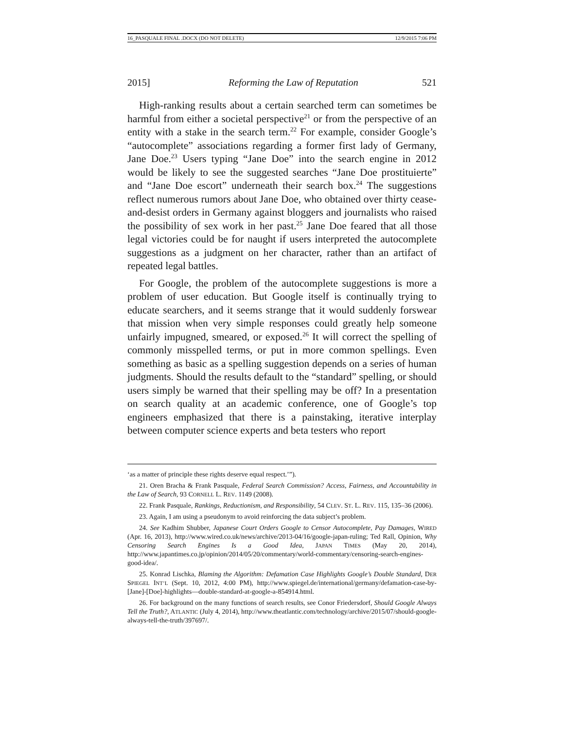16_PASQUALE FINAL .DOCX (DO NOT DELETE) 12/9/2015 7:06 PM
2015] Reforming the Law of Reputation 521
High-ranking results about a certain searched term can sometimes be harmful from either a societal perspective<sup>21</sup> or from the perspective of an entity with a stake in the search term.<sup>22</sup> For example, consider Google’s “autocomplete” associations regarding a former first lady of Germany, Jane Doe.<sup>23</sup> Users typing “Jane Doe” into the search engine in 2012 would be likely to see the suggested searches “Jane Doe prostituierte” and “Jane Doe escort” underneath their search box.<sup>24</sup> The suggestions reflect numerous rumors about Jane Doe, who obtained over thirty cease-and-desist orders in Germany against bloggers and journalists who raised the possibility of sex work in her past.<sup>25</sup> Jane Doe feared that all those legal victories could be for naught if users interpreted the autocomplete suggestions as a judgment on her character, rather than an artifact of repeated legal battles.
For Google, the problem of the autocomplete suggestions is more a problem of user education. But Google itself is continually trying to educate searchers, and it seems strange that it would suddenly forswear that mission when very simple responses could greatly help someone unfairly impugned, smeared, or exposed.<sup>26</sup> It will correct the spelling of commonly misspelled terms, or put in more common spellings. Even something as basic as a spelling suggestion depends on a series of human judgments. Should the results default to the “standard” spelling, or should users simply be warned that their spelling may be off? In a presentation on search quality at an academic conference, one of Google’s top engineers emphasized that there is a painstaking, iterative interplay between computer science experts and beta testers who report
‘as a matter of principle these rights deserve equal respect.’”).
21. Oren Bracha & Frank Pasquale, Federal Search Commission? Access, Fairness, and Accountability in the Law of Search, 93 CORNELL L. REV. 1149 (2008).
22. Frank Pasquale, Rankings, Reductionism, and Responsibility, 54 CLEV. ST. L. REV. 115, 135–36 (2006).
23. Again, I am using a pseudonym to avoid reinforcing the data subject’s problem.
24. See Kadhim Shubber, Japanese Court Orders Google to Censor Autocomplete, Pay Damages, WIRED (Apr. 16, 2013), http://www.wired.co.uk/news/archive/2013-04/16/google-japan-ruling; Ted Rall, Opinion, Why Censoring Search Engines Is a Good Idea, JAPAN TIMES (May 20, 2014), http://www.japantimes.co.jp/opinion/2014/05/20/commentary/world-commentary/censoring-search-engines-good-idea/.
25. Konrad Lischka, Blaming the Algorithm: Defamation Case Highlights Google’s Double Standard, DER SPIEGEL INT’L (Sept. 10, 2012, 4:00 PM), http://www.spiegel.de/international/germany/defamation-case-by-[Jane]-[Doe]-highlights—double-standard-at-google-a-854914.html.
26. For background on the many functions of search results, see Conor Friedersdorf, Should Google Always Tell the Truth?, ATLANTIC (July 4, 2014), http://www.theatlantic.com/technology/archive/2015/07/should-google-always-tell-the-truth/397697/.